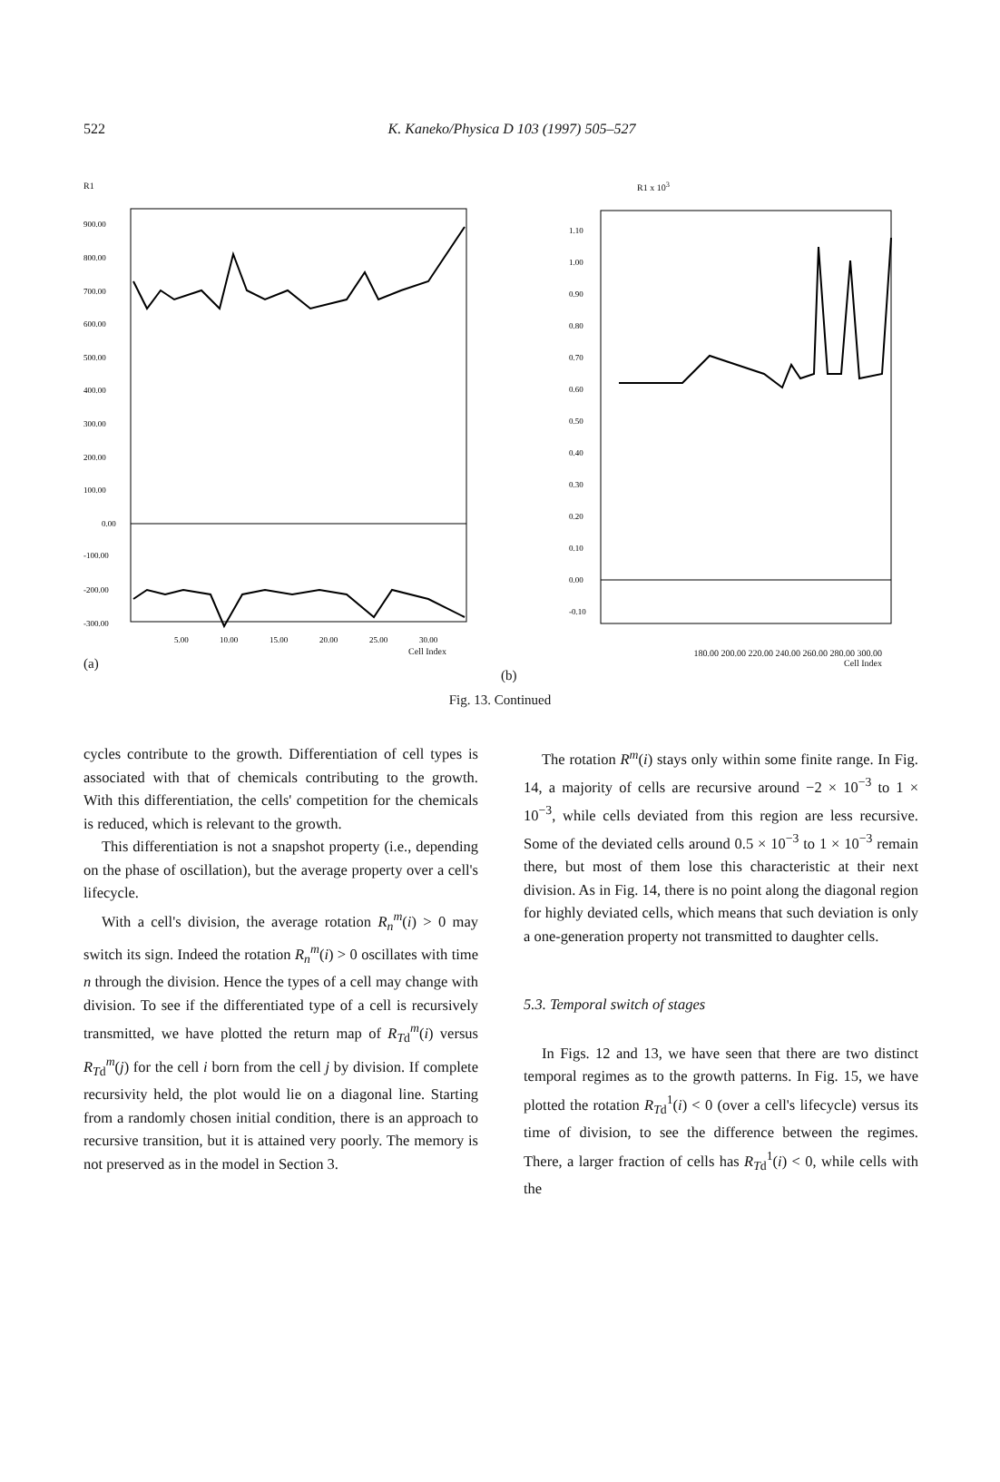522 K. Kaneko/Physica D 103 (1997) 505–527
R1
900.00
800.00
700.00
600.00
500.00
400.00
300.00
200.00
100.00
0.00
-100.00
-200.00
-300.00
5.00
10.00
15.00
20.00
25.00
30.00
Cell Index
(a)
R1 x 10<sup>3</sup>
1.10
1.00
0.90
0.80
0.70
0.60
0.50
0.40
0.30
0.20
0.10
0.00
-0.10
180.00 200.00 220.00 240.00 260.00 280.00 300.00
Cell Index
(b)
Fig. 13. Continued
cycles contribute to the growth. Differentiation of cell types is associated with that of chemicals contributing to the growth. With this differentiation, the cells' competition for the chemicals is reduced, which is relevant to the growth.
This differentiation is not a snapshot property (i.e., depending on the phase of oscillation), but the average property over a cell's lifecycle.
With a cell's division, the average rotation R<sub>n</sub><sup>m</sup>(i) > 0 may switch its sign. Indeed the rotation R<sub>n</sub><sup>m</sup>(i) > 0 oscillates with time n through the division. Hence the types of a cell may change with division. To see if the differentiated type of a cell is recursively transmitted, we have plotted the return map of R<sub>Td</sub><sup>m</sup>(i) versus R<sub>Td</sub><sup>m</sup>(j) for the cell i born from the cell j by division. If complete recursivity held, the plot would lie on a diagonal line. Starting from a randomly chosen initial condition, there is an approach to recursive transition, but it is attained very poorly. The memory is not preserved as in the model in Section 3.
The rotation R<sup>m</sup>(i) stays only within some finite range. In Fig. 14, a majority of cells are recursive around −2 × 10<sup>−3</sup> to 1 × 10<sup>−3</sup>, while cells deviated from this region are less recursive. Some of the deviated cells around 0.5 × 10<sup>−3</sup> to 1 × 10<sup>−3</sup> remain there, but most of them lose this characteristic at their next division. As in Fig. 14, there is no point along the diagonal region for highly deviated cells, which means that such deviation is only a one-generation property not transmitted to daughter cells.
5.3. Temporal switch of stages
In Figs. 12 and 13, we have seen that there are two distinct temporal regimes as to the growth patterns. In Fig. 15, we have plotted the rotation R<sub>Td</sub><sup>1</sup>(i) < 0 (over a cell's lifecycle) versus its time of division, to see the difference between the regimes. There, a larger fraction of cells has R<sub>Td</sub><sup>1</sup>(i) < 0, while cells with the